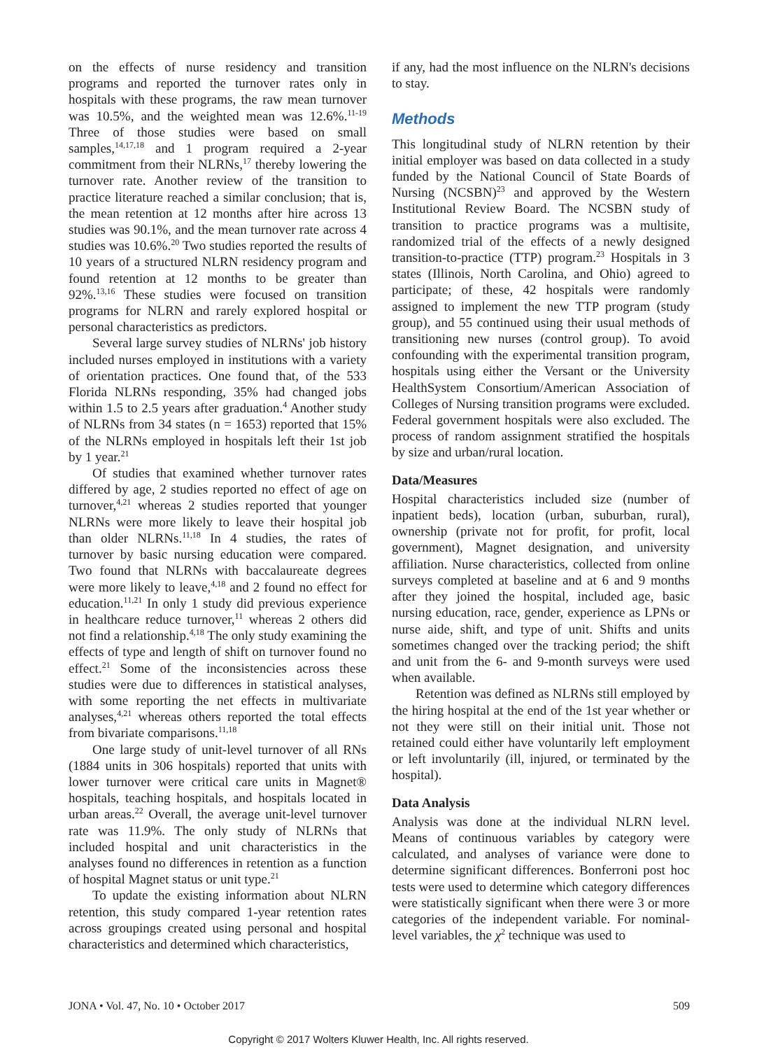on the effects of nurse residency and transition programs and reported the turnover rates only in hospitals with these programs, the raw mean turnover was 10.5%, and the weighted mean was 12.6%.<sup>11-19</sup> Three of those studies were based on small samples,<sup>14,17,18</sup> and 1 program required a 2-year commitment from their NLRNs,<sup>17</sup> thereby lowering the turnover rate. Another review of the transition to practice literature reached a similar conclusion; that is, the mean retention at 12 months after hire across 13 studies was 90.1%, and the mean turnover rate across 4 studies was 10.6%.<sup>20</sup> Two studies reported the results of 10 years of a structured NLRN residency program and found retention at 12 months to be greater than 92%.<sup>13,16</sup> These studies were focused on transition programs for NLRN and rarely explored hospital or personal characteristics as predictors.
Several large survey studies of NLRNs' job history included nurses employed in institutions with a variety of orientation practices. One found that, of the 533 Florida NLRNs responding, 35% had changed jobs within 1.5 to 2.5 years after graduation.<sup>4</sup> Another study of NLRNs from 34 states (n = 1653) reported that 15% of the NLRNs employed in hospitals left their 1st job by 1 year.<sup>21</sup>
Of studies that examined whether turnover rates differed by age, 2 studies reported no effect of age on turnover,<sup>4,21</sup> whereas 2 studies reported that younger NLRNs were more likely to leave their hospital job than older NLRNs.<sup>11,18</sup> In 4 studies, the rates of turnover by basic nursing education were compared. Two found that NLRNs with baccalaureate degrees were more likely to leave,<sup>4,18</sup> and 2 found no effect for education.<sup>11,21</sup> In only 1 study did previous experience in healthcare reduce turnover,<sup>11</sup> whereas 2 others did not find a relationship.<sup>4,18</sup> The only study examining the effects of type and length of shift on turnover found no effect.<sup>21</sup> Some of the inconsistencies across these studies were due to differences in statistical analyses, with some reporting the net effects in multivariate analyses,<sup>4,21</sup> whereas others reported the total effects from bivariate comparisons.<sup>11,18</sup>
One large study of unit-level turnover of all RNs (1884 units in 306 hospitals) reported that units with lower turnover were critical care units in Magnet® hospitals, teaching hospitals, and hospitals located in urban areas.<sup>22</sup> Overall, the average unit-level turnover rate was 11.9%. The only study of NLRNs that included hospital and unit characteristics in the analyses found no differences in retention as a function of hospital Magnet status or unit type.<sup>21</sup>
To update the existing information about NLRN retention, this study compared 1-year retention rates across groupings created using personal and hospital characteristics and determined which characteristics,
if any, had the most influence on the NLRN's decisions to stay.
Methods
This longitudinal study of NLRN retention by their initial employer was based on data collected in a study funded by the National Council of State Boards of Nursing (NCSBN)<sup>23</sup> and approved by the Western Institutional Review Board. The NCSBN study of transition to practice programs was a multisite, randomized trial of the effects of a newly designed transition-to-practice (TTP) program.<sup>23</sup> Hospitals in 3 states (Illinois, North Carolina, and Ohio) agreed to participate; of these, 42 hospitals were randomly assigned to implement the new TTP program (study group), and 55 continued using their usual methods of transitioning new nurses (control group). To avoid confounding with the experimental transition program, hospitals using either the Versant or the University HealthSystem Consortium/American Association of Colleges of Nursing transition programs were excluded. Federal government hospitals were also excluded. The process of random assignment stratified the hospitals by size and urban/rural location.
Data/Measures
Hospital characteristics included size (number of inpatient beds), location (urban, suburban, rural), ownership (private not for profit, for profit, local government), Magnet designation, and university affiliation. Nurse characteristics, collected from online surveys completed at baseline and at 6 and 9 months after they joined the hospital, included age, basic nursing education, race, gender, experience as LPNs or nurse aide, shift, and type of unit. Shifts and units sometimes changed over the tracking period; the shift and unit from the 6- and 9-month surveys were used when available.
Retention was defined as NLRNs still employed by the hiring hospital at the end of the 1st year whether or not they were still on their initial unit. Those not retained could either have voluntarily left employment or left involuntarily (ill, injured, or terminated by the hospital).
Data Analysis
Analysis was done at the individual NLRN level. Means of continuous variables by category were calculated, and analyses of variance were done to determine significant differences. Bonferroni post hoc tests were used to determine which category differences were statistically significant when there were 3 or more categories of the independent variable. For nominal-level variables, the χ<sup>2</sup> technique was used to
JONA • Vol. 47, No. 10 • October 2017 509
Copyright © 2017 Wolters Kluwer Health, Inc. All rights reserved.